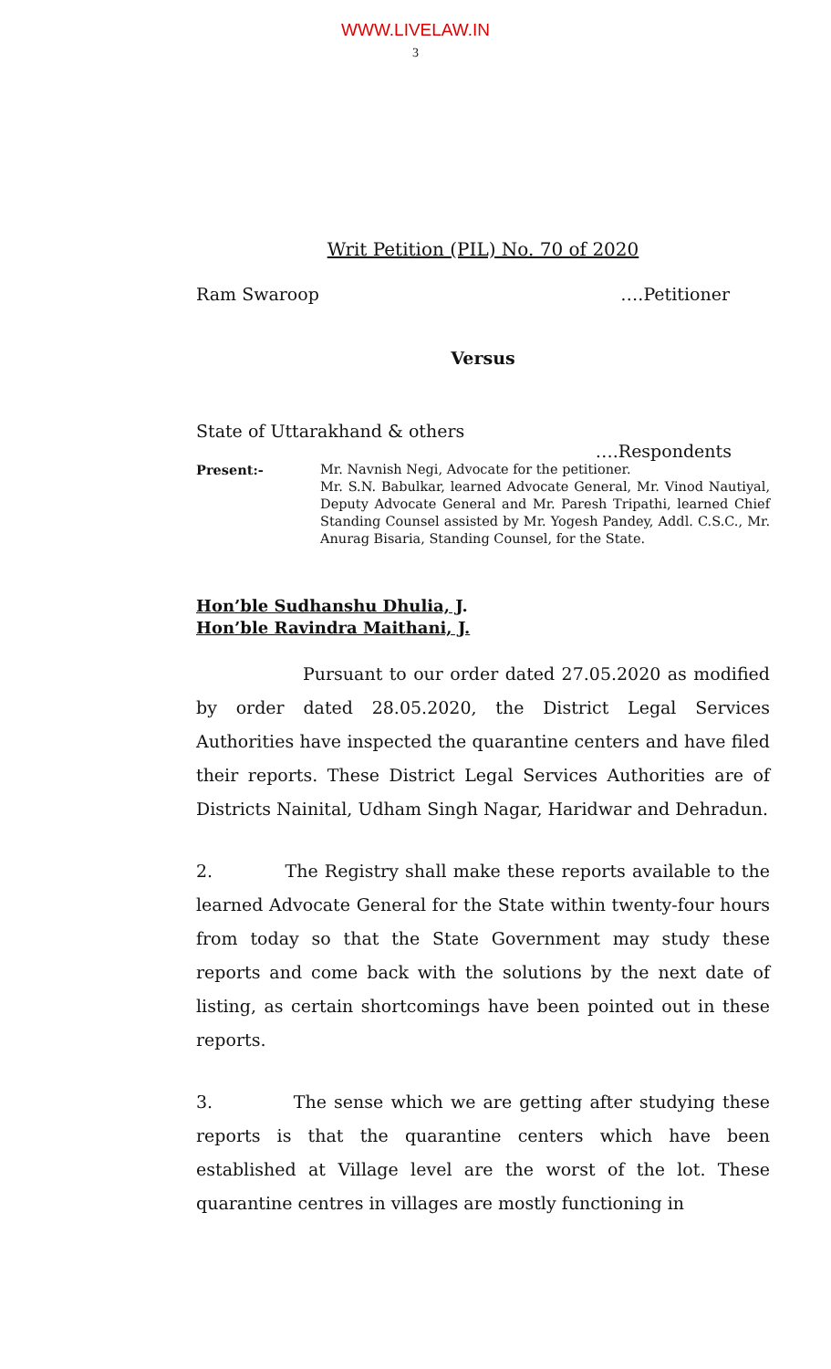WWW.LIVELAW.IN
3
Writ Petition (PIL) No. 70 of 2020
Ram Swaroop ….Petitioner
Versus
State of Uttarakhand & others
….Respondents
Present:- Mr. Navnish Negi, Advocate for the petitioner.
Mr. S.N. Babulkar, learned Advocate General, Mr. Vinod Nautiyal, Deputy Advocate General and Mr. Paresh Tripathi, learned Chief Standing Counsel assisted by Mr. Yogesh Pandey, Addl. C.S.C., Mr. Anurag Bisaria, Standing Counsel, for the State.
Hon’ble Sudhanshu Dhulia, J.
Hon’ble Ravindra Maithani, J.
Pursuant to our order dated 27.05.2020 as modified by order dated 28.05.2020, the District Legal Services Authorities have inspected the quarantine centers and have filed their reports. These District Legal Services Authorities are of Districts Nainital, Udham Singh Nagar, Haridwar and Dehradun.
2. The Registry shall make these reports available to the learned Advocate General for the State within twenty-four hours from today so that the State Government may study these reports and come back with the solutions by the next date of listing, as certain shortcomings have been pointed out in these reports.
3. The sense which we are getting after studying these reports is that the quarantine centers which have been established at Village level are the worst of the lot. These quarantine centres in villages are mostly functioning in